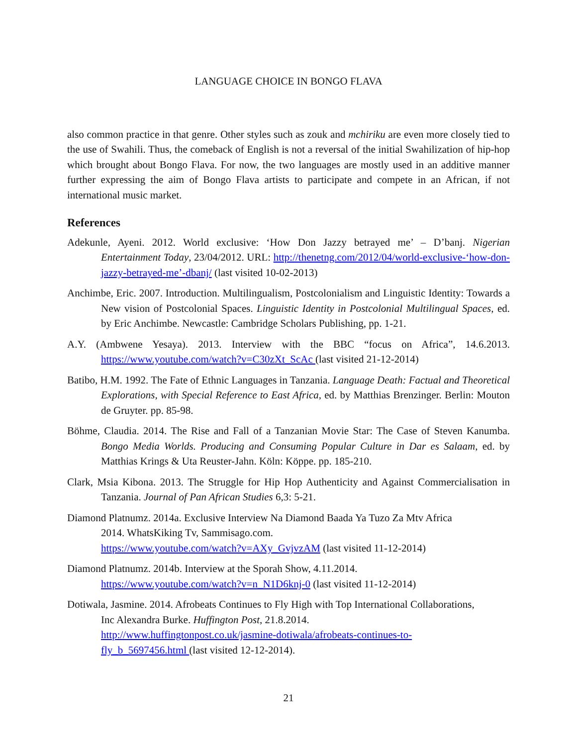LANGUAGE CHOICE IN BONGO FLAVA
also common practice in that genre. Other styles such as zouk and mchiriku are even more closely tied to the use of Swahili. Thus, the comeback of English is not a reversal of the initial Swahilization of hip-hop which brought about Bongo Flava. For now, the two languages are mostly used in an additive manner further expressing the aim of Bongo Flava artists to participate and compete in an African, if not international music market.
References
Adekunle, Ayeni. 2012. World exclusive: ‘How Don Jazzy betrayed me’ – D’banj. Nigerian Entertainment Today, 23/04/2012. URL: http://thenetng.com/2012/04/world-exclusive-‘how-don-jazzy-betrayed-me’-dbanj/ (last visited 10-02-2013)
Anchimbe, Eric. 2007. Introduction. Multilingualism, Postcolonialism and Linguistic Identity: Towards a New vision of Postcolonial Spaces. Linguistic Identity in Postcolonial Multilingual Spaces, ed. by Eric Anchimbe. Newcastle: Cambridge Scholars Publishing, pp. 1-21.
A.Y. (Ambwene Yesaya). 2013. Interview with the BBC “focus on Africa”, 14.6.2013. https://www.youtube.com/watch?v=C30zXt_ScAc (last visited 21-12-2014)
Batibo, H.M. 1992. The Fate of Ethnic Languages in Tanzania. Language Death: Factual and Theoretical Explorations, with Special Reference to East Africa, ed. by Matthias Brenzinger. Berlin: Mouton de Gruyter. pp. 85-98.
Böhme, Claudia. 2014. The Rise and Fall of a Tanzanian Movie Star: The Case of Steven Kanumba. Bongo Media Worlds. Producing and Consuming Popular Culture in Dar es Salaam, ed. by Matthias Krings & Uta Reuster-Jahn. Köln: Köppe. pp. 185-210.
Clark, Msia Kibona. 2013. The Struggle for Hip Hop Authenticity and Against Commercialisation in Tanzania. Journal of Pan African Studies 6,3: 5-21.
Diamond Platnumz. 2014a. Exclusive Interview Na Diamond Baada Ya Tuzo Za Mtv Africa
2014. WhatsKiking Tv, Sammisago.com.
https://www.youtube.com/watch?v=AXy_GvjvzAM (last visited 11-12-2014)
Diamond Platnumz. 2014b. Interview at the Sporah Show, 4.11.2014.
https://www.youtube.com/watch?v=n_N1D6knj-0 (last visited 11-12-2014)
Dotiwala, Jasmine. 2014. Afrobeats Continues to Fly High with Top International Collaborations,
Inc Alexandra Burke. Huffington Post, 21.8.2014.
http://www.huffingtonpost.co.uk/jasmine-dotiwala/afrobeats-continues-to-
fly_b_5697456.html (last visited 12-12-2014).
21